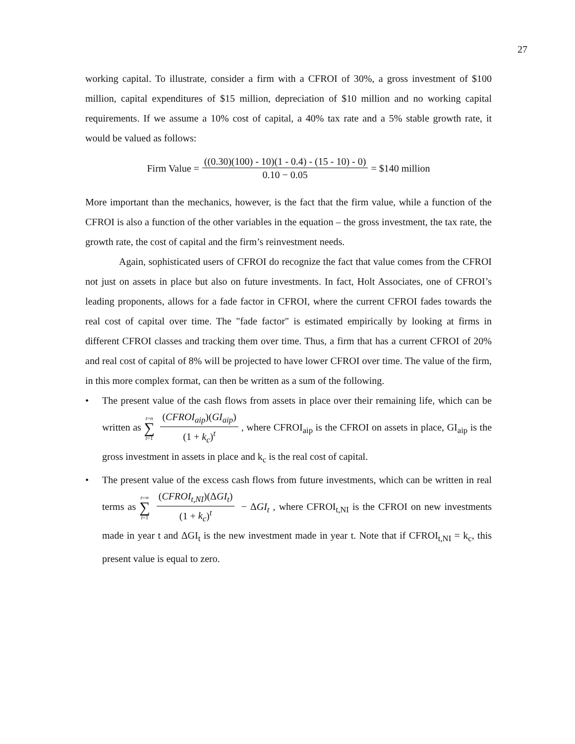27
working capital. To illustrate, consider a firm with a CFROI of 30%, a gross investment of $100 million, capital expenditures of $15 million, depreciation of $10 million and no working capital requirements. If we assume a 10% cost of capital, a 40% tax rate and a 5% stable growth rate, it would be valued as follows:
Firm Value = ((0.30)(100) - 10)(1 - 0.4) - (15 - 10) - 0) 0.10 − 0.05 = $140 million
More important than the mechanics, however, is the fact that the firm value, while a function of the CFROI is also a function of the other variables in the equation – the gross investment, the tax rate, the growth rate, the cost of capital and the firm’s reinvestment needs.
Again, sophisticated users of CFROI do recognize the fact that value comes from the CFROI not just on assets in place but also on future investments. In fact, Holt Associates, one of CFROI’s leading proponents, allows for a fade factor in CFROI, where the current CFROI fades towards the real cost of capital over time. The "fade factor" is estimated empirically by looking at firms in different CFROI classes and tracking them over time. Thus, a firm that has a current CFROI of 20% and real cost of capital of 8% will be projected to have lower CFROI over time. The value of the firm, in this more complex format, can then be written as a sum of the following.
• The present value of the cash flows from assets in place over their remaining life, which can be written as t=n ∑ t=1 (CFROI<sub>aip</sub>)(GI<sub>aip</sub>) (1 + k<sub>c</sub>)<sup>t</sup>, where CFROI<sub>aip</sub> is the CFROI on assets in place, GI<sub>aip</sub> is the gross investment in assets in place and k<sub>c</sub> is the real cost of capital.
• The present value of the excess cash flows from future investments, which can be written in real terms as t=∞ ∑ t=1 (CFROI<sub>t,NI</sub>)(ΔGI<sub>t</sub>) (1 + k<sub>c</sub>)<sup>t</sup> − ΔGI<sub>t</sub> , where CFROI<sub>t,NI</sub> is the CFROI on new investments made in year t and ΔGI<sub>t</sub> is the new investment made in year t. Note that if CFROI<sub>t,NI</sub> = k<sub>c</sub>, this present value is equal to zero.